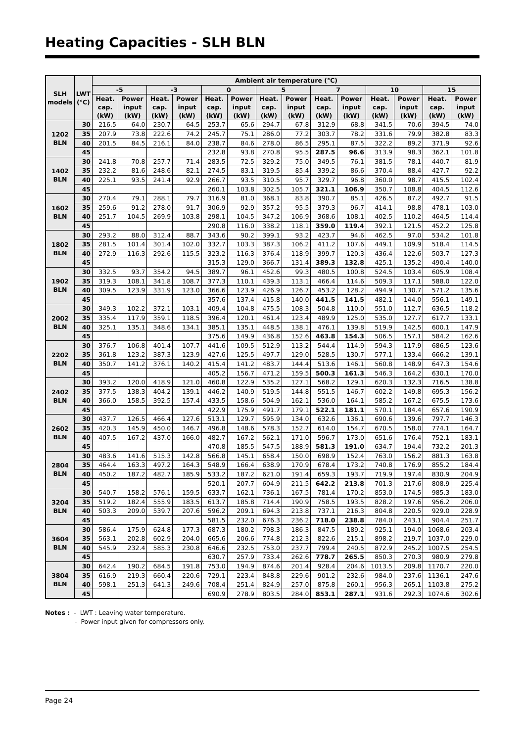Heating Capacities - SLH BLN
| SLH models | LWT (°C) | Ambient air temperature (°C) | | | | | | | | | | | | | |
| --- | --- | --- | --- | --- | --- | --- | --- | --- | --- | --- | --- | --- | --- | --- | --- |
| | | -5 | | -3 | | 0 | | 5 | | 7 | | 10 | | 15 | |
| | | Heat. cap. (kW) | Power input (kW) | Heat. cap. (kW) | Power input (kW) | Heat. cap. (kW) | Power input (kW) | Heat. cap. (kW) | Power input (kW) | Heat. cap. (kW) | Power input (kW) | Heat. cap. (kW) | Power input (kW) | Heat. cap. (kW) | Power input (kW) |
| 1202 BLN | 30 | 216.5 | 64.0 | 230.7 | 64.5 | 253.7 | 65.6 | 294.7 | 67.8 | 312.9 | 68.8 | 341.5 | 70.6 | 394.5 | 74.0 |
| | 35 | 207.9 | 73.8 | 222.6 | 74.2 | 245.7 | 75.1 | 286.0 | 77.2 | 303.7 | 78.2 | 331.6 | 79.9 | 382.8 | 83.3 |
| | 40 | 201.5 | 84.5 | 216.1 | 84.0 | 238.7 | 84.6 | 278.0 | 86.5 | 295.1 | 87.5 | 322.2 | 89.2 | 371.9 | 92.6 |
| | 45 | | | | | 232.8 | 93.8 | 270.8 | 95.5 | 287.5 | 96.6 | 313.9 | 98.3 | 362.1 | 101.8 |
| 1402 BLN | 30 | 241.8 | 70.8 | 257.7 | 71.4 | 283.5 | 72.5 | 329.2 | 75.0 | 349.5 | 76.1 | 381.5 | 78.1 | 440.7 | 81.9 |
| | 35 | 232.2 | 81.6 | 248.6 | 82.1 | 274.5 | 83.1 | 319.5 | 85.4 | 339.2 | 86.6 | 370.4 | 88.4 | 427.7 | 92.2 |
| | 40 | 225.1 | 93.5 | 241.4 | 92.9 | 266.7 | 93.5 | 310.5 | 95.7 | 329.7 | 96.8 | 360.0 | 98.7 | 415.5 | 102.4 |
| | 45 | | | | | 260.1 | 103.8 | 302.5 | 105.7 | 321.1 | 106.9 | 350.7 | 108.8 | 404.5 | 112.6 |
| 1602 BLN | 30 | 270.4 | 79.1 | 288.1 | 79.7 | 316.9 | 81.0 | 368.1 | 83.8 | 390.7 | 85.1 | 426.5 | 87.2 | 492.7 | 91.5 |
| | 35 | 259.6 | 91.2 | 278.0 | 91.7 | 306.9 | 92.9 | 357.2 | 95.5 | 379.3 | 96.7 | 414.1 | 98.8 | 478.1 | 103.0 |
| | 40 | 251.7 | 104.5 | 269.9 | 103.8 | 298.1 | 104.5 | 347.2 | 106.9 | 368.6 | 108.1 | 402.5 | 110.2 | 464.5 | 114.4 |
| | 45 | | | | | 290.8 | 116.0 | 338.2 | 118.1 | 359.0 | 119.4 | 392.1 | 121.5 | 452.2 | 125.8 |
| 1802 BLN | 30 | 293.2 | 88.0 | 312.4 | 88.7 | 343.6 | 90.2 | 399.1 | 93.2 | 423.7 | 94.6 | 462.5 | 97.0 | 534.2 | 101.8 |
| | 35 | 281.5 | 101.4 | 301.4 | 102.0 | 332.7 | 103.3 | 387.3 | 106.2 | 411.2 | 107.6 | 449.1 | 109.9 | 518.4 | 114.5 |
| | 40 | 272.9 | 116.3 | 292.6 | 115.5 | 323.2 | 116.3 | 376.4 | 118.9 | 399.7 | 120.3 | 436.4 | 122.6 | 503.7 | 127.3 |
| | 45 | | | | | 315.3 | 129.0 | 366.7 | 131.4 | 389.3 | 132.8 | 425.1 | 135.2 | 490.4 | 140.0 |
| 1902 BLN | 30 | 332.5 | 93.7 | 354.2 | 94.5 | 389.7 | 96.1 | 452.6 | 99.3 | 480.5 | 100.8 | 524.5 | 103.4 | 605.9 | 108.4 |
| | 35 | 319.3 | 108.1 | 341.8 | 108.7 | 377.3 | 110.1 | 439.3 | 113.1 | 466.4 | 114.6 | 509.3 | 117.1 | 588.0 | 122.0 |
| | 40 | 309.5 | 123.9 | 331.9 | 123.0 | 366.6 | 123.9 | 426.9 | 126.7 | 453.2 | 128.2 | 494.9 | 130.7 | 571.2 | 135.6 |
| | 45 | | | | | 357.6 | 137.4 | 415.8 | 140.0 | 441.5 | 141.5 | 482.1 | 144.0 | 556.1 | 149.1 |
| 2002 BLN | 30 | 349.3 | 102.2 | 372.1 | 103.1 | 409.4 | 104.8 | 475.5 | 108.3 | 504.8 | 110.0 | 551.0 | 112.7 | 636.5 | 118.2 |
| | 35 | 335.4 | 117.9 | 359.1 | 118.5 | 396.4 | 120.1 | 461.4 | 123.4 | 489.9 | 125.0 | 535.0 | 127.7 | 617.7 | 133.1 |
| | 40 | 325.1 | 135.1 | 348.6 | 134.1 | 385.1 | 135.1 | 448.5 | 138.1 | 476.1 | 139.8 | 519.9 | 142.5 | 600.1 | 147.9 |
| | 45 | | | | | 375.6 | 149.9 | 436.8 | 152.6 | 463.8 | 154.3 | 506.5 | 157.1 | 584.2 | 162.6 |
| 2202 BLN | 30 | 376.7 | 106.8 | 401.4 | 107.7 | 441.6 | 109.5 | 512.9 | 113.2 | 544.4 | 114.9 | 594.3 | 117.9 | 686.5 | 123.6 |
| | 35 | 361.8 | 123.2 | 387.3 | 123.9 | 427.6 | 125.5 | 497.7 | 129.0 | 528.5 | 130.7 | 577.1 | 133.4 | 666.2 | 139.1 |
| | 40 | 350.7 | 141.2 | 376.1 | 140.2 | 415.4 | 141.2 | 483.7 | 144.4 | 513.6 | 146.1 | 560.8 | 148.9 | 647.3 | 154.6 |
| | 45 | | | | | 405.2 | 156.7 | 471.2 | 159.5 | 500.3 | 161.3 | 546.3 | 164.2 | 630.1 | 170.0 |
| 2402 BLN | 30 | 393.2 | 120.0 | 418.9 | 121.0 | 460.8 | 122.9 | 535.2 | 127.1 | 568.2 | 129.1 | 620.3 | 132.3 | 716.5 | 138.8 |
| | 35 | 377.5 | 138.3 | 404.2 | 139.1 | 446.2 | 140.9 | 519.5 | 144.8 | 551.5 | 146.7 | 602.2 | 149.8 | 695.3 | 156.2 |
| | 40 | 366.0 | 158.5 | 392.5 | 157.4 | 433.5 | 158.6 | 504.9 | 162.1 | 536.0 | 164.1 | 585.2 | 167.2 | 675.5 | 173.6 |
| | 45 | | | | | 422.9 | 175.9 | 491.7 | 179.1 | 522.1 | 181.1 | 570.1 | 184.4 | 657.6 | 190.9 |
| 2602 BLN | 30 | 437.7 | 126.5 | 466.4 | 127.6 | 513.1 | 129.7 | 595.9 | 134.0 | 632.6 | 136.1 | 690.6 | 139.6 | 797.7 | 146.3 |
| | 35 | 420.3 | 145.9 | 450.0 | 146.7 | 496.8 | 148.6 | 578.3 | 152.7 | 614.0 | 154.7 | 670.5 | 158.0 | 774.1 | 164.7 |
| | 40 | 407.5 | 167.2 | 437.0 | 166.0 | 482.7 | 167.2 | 562.1 | 171.0 | 596.7 | 173.0 | 651.6 | 176.4 | 752.1 | 183.1 |
| | 45 | | | | | 470.8 | 185.5 | 547.5 | 188.9 | 581.3 | 191.0 | 634.7 | 194.4 | 732.2 | 201.3 |
| 2804 BLN | 30 | 483.6 | 141.6 | 515.3 | 142.8 | 566.8 | 145.1 | 658.4 | 150.0 | 698.9 | 152.4 | 763.0 | 156.2 | 881.3 | 163.8 |
| | 35 | 464.4 | 163.3 | 497.2 | 164.3 | 548.9 | 166.4 | 638.9 | 170.9 | 678.4 | 173.2 | 740.8 | 176.9 | 855.2 | 184.4 |
| | 40 | 450.2 | 187.2 | 482.7 | 185.9 | 533.2 | 187.2 | 621.0 | 191.4 | 659.3 | 193.7 | 719.9 | 197.4 | 830.9 | 204.9 |
| | 45 | | | | | 520.1 | 207.7 | 604.9 | 211.5 | 642.2 | 213.8 | 701.3 | 217.6 | 808.9 | 225.4 |
| 3204 BLN | 30 | 540.7 | 158.2 | 576.1 | 159.5 | 633.7 | 162.1 | 736.1 | 167.5 | 781.4 | 170.2 | 853.0 | 174.5 | 985.3 | 183.0 |
| | 35 | 519.2 | 182.4 | 555.9 | 183.5 | 613.7 | 185.8 | 714.4 | 190.9 | 758.5 | 193.5 | 828.2 | 197.6 | 956.2 | 206.0 |
| | 40 | 503.3 | 209.0 | 539.7 | 207.6 | 596.2 | 209.1 | 694.3 | 213.8 | 737.1 | 216.3 | 804.8 | 220.5 | 929.0 | 228.9 |
| | 45 | | | | | 581.5 | 232.0 | 676.3 | 236.2 | 718.0 | 238.8 | 784.0 | 243.1 | 904.4 | 251.7 |
| 3604 BLN | 30 | 586.4 | 175.9 | 624.8 | 177.3 | 687.3 | 180.2 | 798.3 | 186.3 | 847.5 | 189.2 | 925.1 | 194.0 | 1068.6 | 203.4 |
| | 35 | 563.1 | 202.8 | 602.9 | 204.0 | 665.6 | 206.6 | 774.8 | 212.3 | 822.6 | 215.1 | 898.2 | 219.7 | 1037.0 | 229.0 |
| | 40 | 545.9 | 232.4 | 585.3 | 230.8 | 646.6 | 232.5 | 753.0 | 237.7 | 799.4 | 240.5 | 872.9 | 245.2 | 1007.5 | 254.5 |
| | 45 | | | | | 630.7 | 257.9 | 733.4 | 262.6 | 778.7 | 265.5 | 850.3 | 270.3 | 980.9 | 279.8 |
| 3804 BLN | 30 | 642.4 | 190.2 | 684.5 | 191.8 | 753.0 | 194.9 | 874.6 | 201.4 | 928.4 | 204.6 | 1013.5 | 209.8 | 1170.7 | 220.0 |
| | 35 | 616.9 | 219.3 | 660.4 | 220.6 | 729.1 | 223.4 | 848.8 | 229.6 | 901.2 | 232.6 | 984.0 | 237.6 | 1136.1 | 247.6 |
| | 40 | 598.1 | 251.3 | 641.3 | 249.6 | 708.4 | 251.4 | 824.9 | 257.0 | 875.8 | 260.1 | 956.3 | 265.1 | 1103.8 | 275.2 |
| | 45 | | | | | 690.9 | 278.9 | 803.5 | 284.0 | 853.1 | 287.1 | 931.6 | 292.3 | 1074.6 | 302.6 |
Notes : - LWT : Leaving water temperature.
- Power input given for compressors only.
Page 24